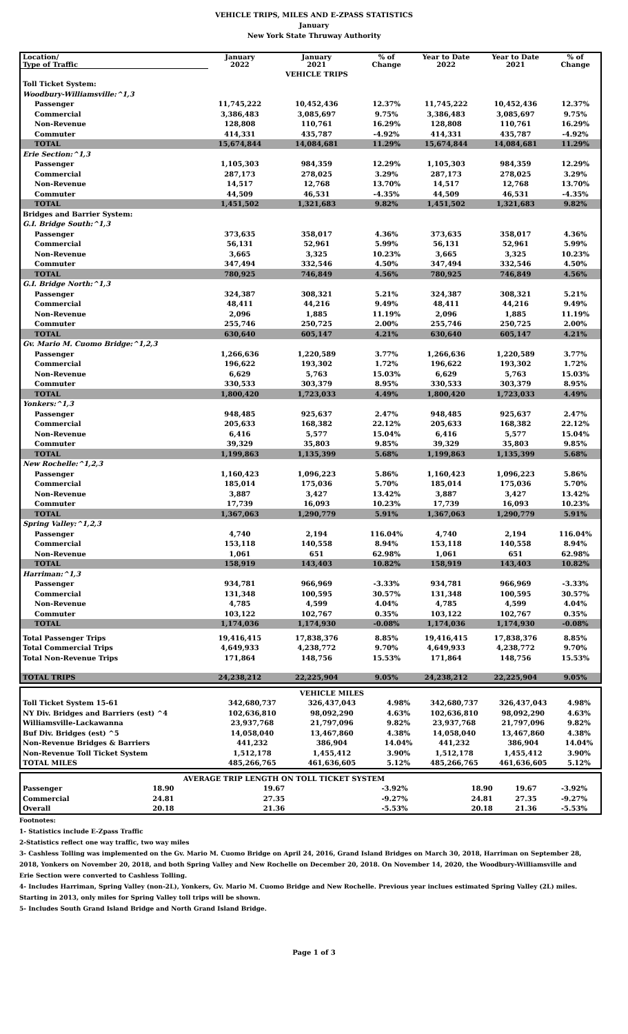VEHICLE TRIPS, MILES AND E-ZPASS STATISTICS
January
New York State Thruway Authority
| Location/ Type of Traffic | January 2022 | January 2021 | % of Change | Year to Date 2022 | Year to Date 2021 | % of Change |
| | | VEHICLE TRIPS | | | | |
| Toll Ticket System: | | | | | | |
| Woodbury-Williamsville:^1,3 | | | | | | |
| Passenger | 11,745,222 | 10,452,436 | 12.37% | 11,745,222 | 10,452,436 | 12.37% |
| Commercial | 3,386,483 | 3,085,697 | 9.75% | 3,386,483 | 3,085,697 | 9.75% |
| Non-Revenue | 128,808 | 110,761 | 16.29% | 128,808 | 110,761 | 16.29% |
| Commuter | 414,331 | 435,787 | -4.92% | 414,331 | 435,787 | -4.92% |
| TOTAL | 15,674,844 | 14,084,681 | 11.29% | 15,674,844 | 14,084,681 | 11.29% |
| Erie Section:^1,3 | | | | | | |
| Passenger | 1,105,303 | 984,359 | 12.29% | 1,105,303 | 984,359 | 12.29% |
| Commercial | 287,173 | 278,025 | 3.29% | 287,173 | 278,025 | 3.29% |
| Non-Revenue | 14,517 | 12,768 | 13.70% | 14,517 | 12,768 | 13.70% |
| Commuter | 44,509 | 46,531 | -4.35% | 44,509 | 46,531 | -4.35% |
| TOTAL | 1,451,502 | 1,321,683 | 9.82% | 1,451,502 | 1,321,683 | 9.82% |
| Bridges and Barrier System: | | | | | | |
| G.I. Bridge South:^1,3 | | | | | | |
| Passenger | 373,635 | 358,017 | 4.36% | 373,635 | 358,017 | 4.36% |
| Commercial | 56,131 | 52,961 | 5.99% | 56,131 | 52,961 | 5.99% |
| Non-Revenue | 3,665 | 3,325 | 10.23% | 3,665 | 3,325 | 10.23% |
| Commuter | 347,494 | 332,546 | 4.50% | 347,494 | 332,546 | 4.50% |
| TOTAL | 780,925 | 746,849 | 4.56% | 780,925 | 746,849 | 4.56% |
| G.I. Bridge North:^1,3 | | | | | | |
| Passenger | 324,387 | 308,321 | 5.21% | 324,387 | 308,321 | 5.21% |
| Commercial | 48,411 | 44,216 | 9.49% | 48,411 | 44,216 | 9.49% |
| Non-Revenue | 2,096 | 1,885 | 11.19% | 2,096 | 1,885 | 11.19% |
| Commuter | 255,746 | 250,725 | 2.00% | 255,746 | 250,725 | 2.00% |
| TOTAL | 630,640 | 605,147 | 4.21% | 630,640 | 605,147 | 4.21% |
| Gv. Mario M. Cuomo Bridge:^1,2,3 | | | | | | |
| Passenger | 1,266,636 | 1,220,589 | 3.77% | 1,266,636 | 1,220,589 | 3.77% |
| Commercial | 196,622 | 193,302 | 1.72% | 196,622 | 193,302 | 1.72% |
| Non-Revenue | 6,629 | 5,763 | 15.03% | 6,629 | 5,763 | 15.03% |
| Commuter | 330,533 | 303,379 | 8.95% | 330,533 | 303,379 | 8.95% |
| TOTAL | 1,800,420 | 1,723,033 | 4.49% | 1,800,420 | 1,723,033 | 4.49% |
| Yonkers:^1,3 | | | | | | |
| Passenger | 948,485 | 925,637 | 2.47% | 948,485 | 925,637 | 2.47% |
| Commercial | 205,633 | 168,382 | 22.12% | 205,633 | 168,382 | 22.12% |
| Non-Revenue | 6,416 | 5,577 | 15.04% | 6,416 | 5,577 | 15.04% |
| Commuter | 39,329 | 35,803 | 9.85% | 39,329 | 35,803 | 9.85% |
| TOTAL | 1,199,863 | 1,135,399 | 5.68% | 1,199,863 | 1,135,399 | 5.68% |
| New Rochelle:^1,2,3 | | | | | | |
| Passenger | 1,160,423 | 1,096,223 | 5.86% | 1,160,423 | 1,096,223 | 5.86% |
| Commercial | 185,014 | 175,036 | 5.70% | 185,014 | 175,036 | 5.70% |
| Non-Revenue | 3,887 | 3,427 | 13.42% | 3,887 | 3,427 | 13.42% |
| Commuter | 17,739 | 16,093 | 10.23% | 17,739 | 16,093 | 10.23% |
| TOTAL | 1,367,063 | 1,290,779 | 5.91% | 1,367,063 | 1,290,779 | 5.91% |
| Spring Valley:^1,2,3 | | | | | | |
| Passenger | 4,740 | 2,194 | 116.04% | 4,740 | 2,194 | 116.04% |
| Commercial | 153,118 | 140,558 | 8.94% | 153,118 | 140,558 | 8.94% |
| Non-Revenue | 1,061 | 651 | 62.98% | 1,061 | 651 | 62.98% |
| TOTAL | 158,919 | 143,403 | 10.82% | 158,919 | 143,403 | 10.82% |
| Harriman:^1,3 | | | | | | |
| Passenger | 934,781 | 966,969 | -3.33% | 934,781 | 966,969 | -3.33% |
| Commercial | 131,348 | 100,595 | 30.57% | 131,348 | 100,595 | 30.57% |
| Non-Revenue | 4,785 | 4,599 | 4.04% | 4,785 | 4,599 | 4.04% |
| Commuter | 103,122 | 102,767 | 0.35% | 103,122 | 102,767 | 0.35% |
| TOTAL | 1,174,036 | 1,174,930 | -0.08% | 1,174,036 | 1,174,930 | -0.08% |
| Total Passenger Trips | 19,416,415 | 17,838,376 | 8.85% | 19,416,415 | 17,838,376 | 8.85% |
| Total Commercial Trips | 4,649,933 | 4,238,772 | 9.70% | 4,649,933 | 4,238,772 | 9.70% |
| Total Non-Revenue Trips | 171,864 | 148,756 | 15.53% | 171,864 | 148,756 | 15.53% |
| TOTAL TRIPS | 24,238,212 | 22,225,904 | 9.05% | 24,238,212 | 22,225,904 | 9.05% |
| | | VEHICLE MILES | | | | |
| Toll Ticket System 15-61 | 342,680,737 | 326,437,043 | 4.98% | 342,680,737 | 326,437,043 | 4.98% |
| NY Div. Bridges and Barriers (est) ^4 | 102,636,810 | 98,092,290 | 4.63% | 102,636,810 | 98,092,290 | 4.63% |
| Williamsville-Lackawanna | 23,937,768 | 21,797,096 | 9.82% | 23,937,768 | 21,797,096 | 9.82% |
| Buf Div. Bridges (est) ^5 | 14,058,040 | 13,467,860 | 4.38% | 14,058,040 | 13,467,860 | 4.38% |
| Non-Revenue Bridges & Barriers | 441,232 | 386,904 | 14.04% | 441,232 | 386,904 | 14.04% |
| Non-Revenue Toll Ticket System | 1,512,178 | 1,455,412 | 3.90% | 1,512,178 | 1,455,412 | 3.90% |
| TOTAL MILES | 485,266,765 | 461,636,605 | 5.12% | 485,266,765 | 461,636,605 | 5.12% |
| | AVERAGE TRIP LENGTH ON TOLL TICKET SYSTEM | | | | | |
| Passenger | 18.90 | 19.67 | -3.92% | 18.90 | 19.67 | -3.92% |
| Commercial | 24.81 | 27.35 | -9.27% | 24.81 | 27.35 | -9.27% |
| Overall | 20.18 | 21.36 | -5.53% | 20.18 | 21.36 | -5.53% |
Footnotes:
1- Statistics include E-Zpass Traffic
2-Statistics reflect one way traffic, two way miles
3- Cashless Tolling was implemented on the Gv. Mario M. Cuomo Bridge on April 24, 2016, Grand Island Bridges on March 30, 2018, Harriman on September 28, 2018, Yonkers on November 20, 2018, and both Spring Valley and New Rochelle on December 20, 2018. On November 14, 2020, the Woodbury-Williamsville and Erie Section were converted to Cashless Tolling.
4- Includes Harriman, Spring Valley (non-2L), Yonkers, Gv. Mario M. Cuomo Bridge and New Rochelle. Previous year inclues estimated Spring Valley (2L) miles. Starting in 2013, only miles for Spring Valley toll trips will be shown.
5- Includes South Grand Island Bridge and North Grand Island Bridge.
Page 1 of 3